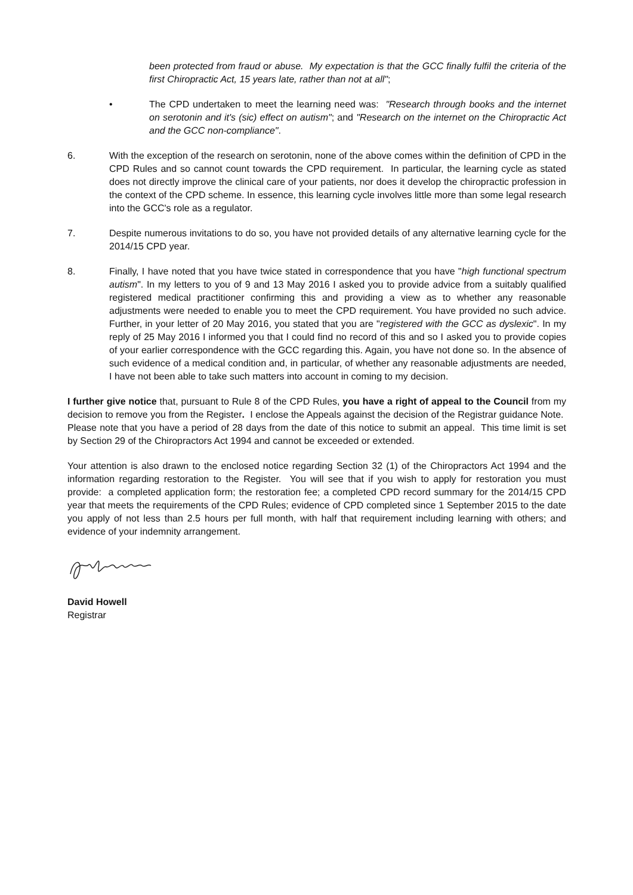been protected from fraud or abuse. My expectation is that the GCC finally fulfil the criteria of the first Chiropractic Act, 15 years late, rather than not at all";
• The CPD undertaken to meet the learning need was: "Research through books and the internet on serotonin and it's (sic) effect on autism"; and "Research on the internet on the Chiropractic Act and the GCC non-compliance".
6. With the exception of the research on serotonin, none of the above comes within the definition of CPD in the CPD Rules and so cannot count towards the CPD requirement. In particular, the learning cycle as stated does not directly improve the clinical care of your patients, nor does it develop the chiropractic profession in the context of the CPD scheme. In essence, this learning cycle involves little more than some legal research into the GCC's role as a regulator.
7. Despite numerous invitations to do so, you have not provided details of any alternative learning cycle for the 2014/15 CPD year.
8. Finally, I have noted that you have twice stated in correspondence that you have "high functional spectrum autism". In my letters to you of 9 and 13 May 2016 I asked you to provide advice from a suitably qualified registered medical practitioner confirming this and providing a view as to whether any reasonable adjustments were needed to enable you to meet the CPD requirement. You have provided no such advice. Further, in your letter of 20 May 2016, you stated that you are "registered with the GCC as dyslexic". In my reply of 25 May 2016 I informed you that I could find no record of this and so I asked you to provide copies of your earlier correspondence with the GCC regarding this. Again, you have not done so. In the absence of such evidence of a medical condition and, in particular, of whether any reasonable adjustments are needed, I have not been able to take such matters into account in coming to my decision.
I further give notice that, pursuant to Rule 8 of the CPD Rules, you have a right of appeal to the Council from my decision to remove you from the Register. I enclose the Appeals against the decision of the Registrar guidance Note. Please note that you have a period of 28 days from the date of this notice to submit an appeal. This time limit is set by Section 29 of the Chiropractors Act 1994 and cannot be exceeded or extended.
Your attention is also drawn to the enclosed notice regarding Section 32 (1) of the Chiropractors Act 1994 and the information regarding restoration to the Register. You will see that if you wish to apply for restoration you must provide: a completed application form; the restoration fee; a completed CPD record summary for the 2014/15 CPD year that meets the requirements of the CPD Rules; evidence of CPD completed since 1 September 2015 to the date you apply of not less than 2.5 hours per full month, with half that requirement including learning with others; and evidence of your indemnity arrangement.
David Howell
Registrar